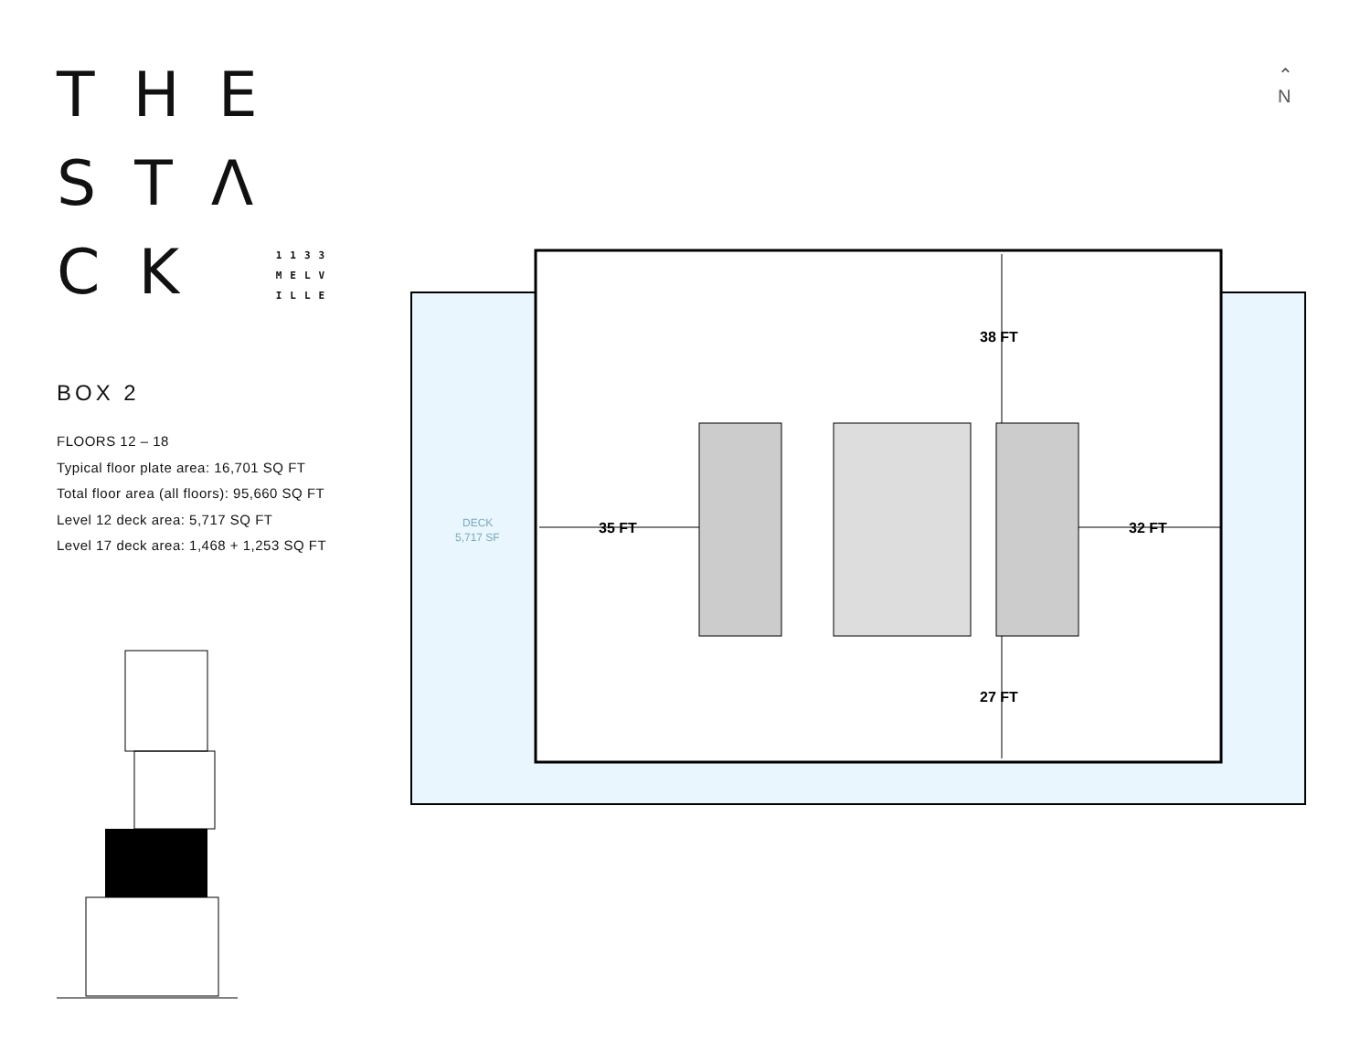THE
STΛ
CK 1133
MELV
ILLE
BOX 2
FLOORS 12 – 18
Typical floor plate area: 16,701 SQ FT
Total floor area (all floors): 95,660 SQ FT
Level 12 deck area: 5,717 SQ FT
Level 17 deck area: 1,468 + 1,253 SQ FT
⌃
N
35 FT
32 FT
38 FT
27 FT
DECK
5,717 SF